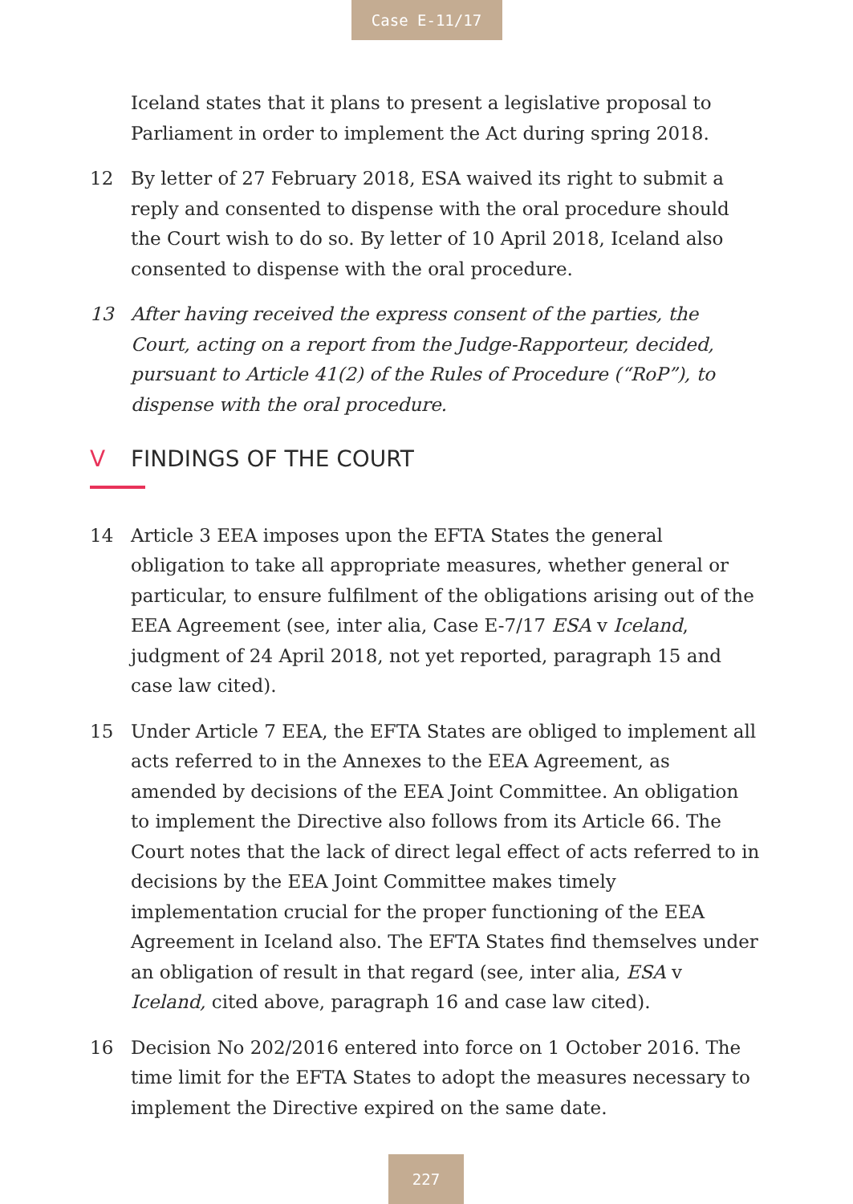Case E-11/17
Iceland states that it plans to present a legislative proposal to Parliament in order to implement the Act during spring 2018.
12 By letter of 27 February 2018, ESA waived its right to submit a reply and consented to dispense with the oral procedure should the Court wish to do so. By letter of 10 April 2018, Iceland also consented to dispense with the oral procedure.
13 After having received the express consent of the parties, the Court, acting on a report from the Judge-Rapporteur, decided, pursuant to Article 41(2) of the Rules of Procedure (“RoP”), to dispense with the oral procedure.
V FINDINGS OF THE COURT
14 Article 3 EEA imposes upon the EFTA States the general obligation to take all appropriate measures, whether general or particular, to ensure fulfilment of the obligations arising out of the EEA Agreement (see, inter alia, Case E-7/17 ESA v Iceland, judgment of 24 April 2018, not yet reported, paragraph 15 and case law cited).
15 Under Article 7 EEA, the EFTA States are obliged to implement all acts referred to in the Annexes to the EEA Agreement, as amended by decisions of the EEA Joint Committee. An obligation to implement the Directive also follows from its Article 66. The Court notes that the lack of direct legal effect of acts referred to in decisions by the EEA Joint Committee makes timely implementation crucial for the proper functioning of the EEA Agreement in Iceland also. The EFTA States find themselves under an obligation of result in that regard (see, inter alia, ESA v Iceland, cited above, paragraph 16 and case law cited).
16 Decision No 202/2016 entered into force on 1 October 2016. The time limit for the EFTA States to adopt the measures necessary to implement the Directive expired on the same date.
227